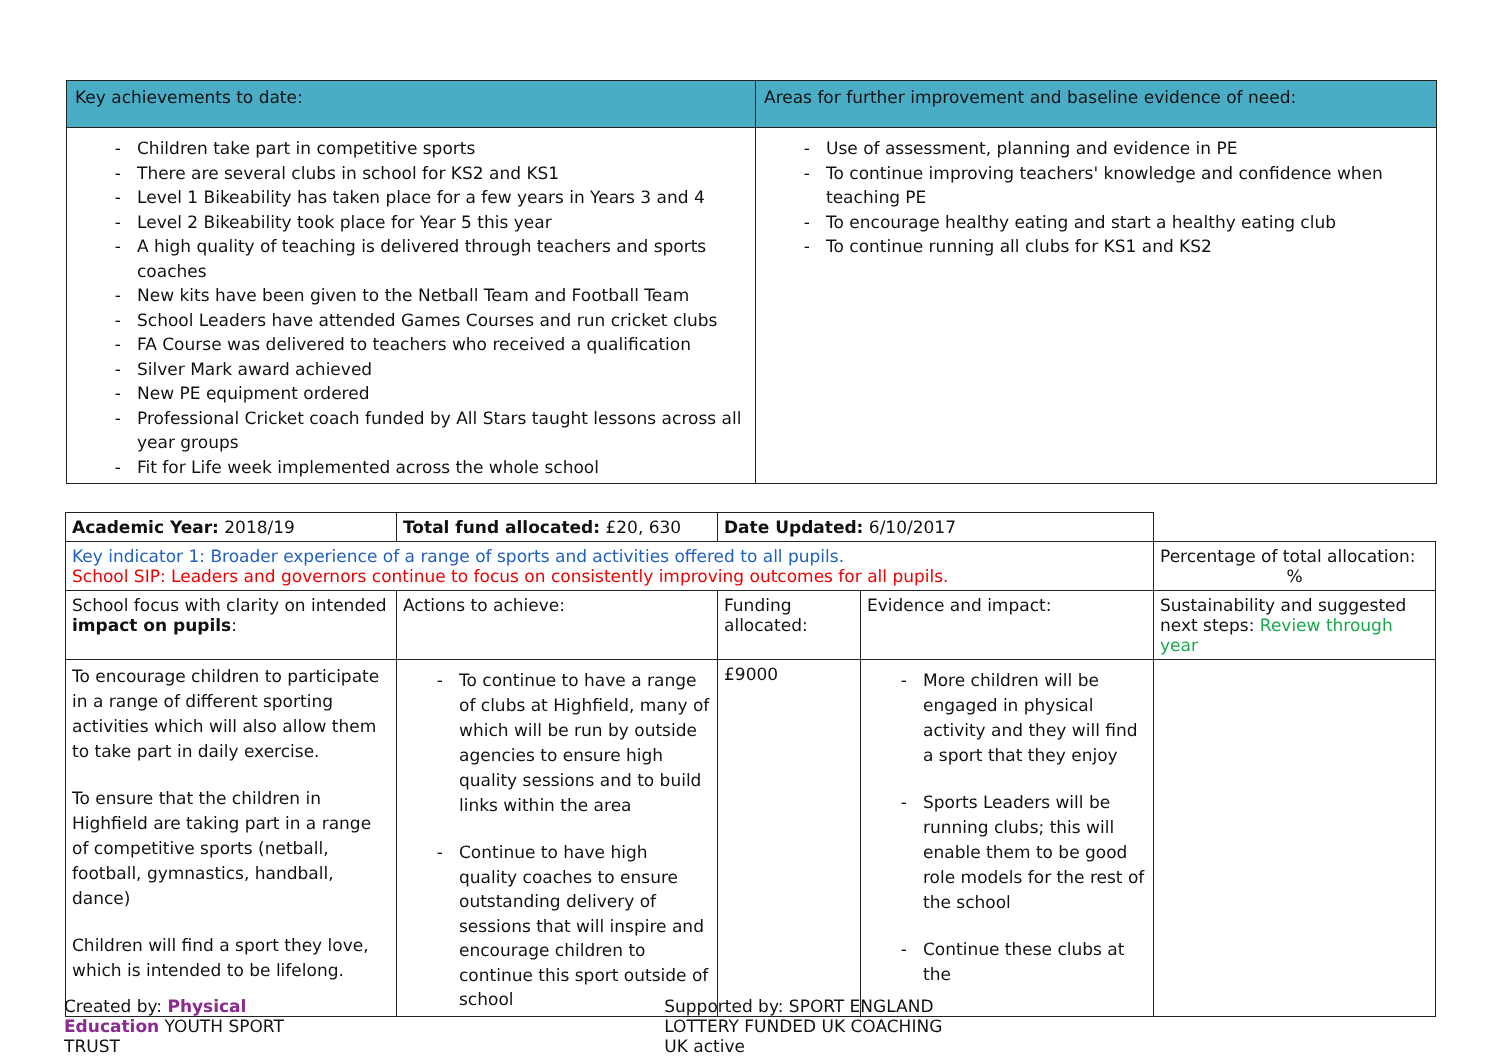| Key achievements to date: | Areas for further improvement and baseline evidence of need: |
| --- | --- |
| Children take part in competitive sports There are several clubs in school for KS2 and KS1 Level 1 Bikeability has taken place for a few years in Years 3 and 4 Level 2 Bikeability took place for Year 5 this year A high quality of teaching is delivered through teachers and sports coaches New kits have been given to the Netball Team and Football Team School Leaders have attended Games Courses and run cricket clubs FA Course was delivered to teachers who received a qualification Silver Mark award achieved New PE equipment ordered Professional Cricket coach funded by All Stars taught lessons across all year groups Fit for Life week implemented across the whole school | Use of assessment, planning and evidence in PE To continue improving teachers' knowledge and confidence when teaching PE To encourage healthy eating and start a healthy eating club To continue running all clubs for KS1 and KS2 |
| Academic Year: 2018/19 | Total fund allocated: £20, 630 | Date Updated: 6/10/2017 | | |
| Key indicator 1: Broader experience of a range of sports and activities offered to all pupils. School SIP: Leaders and governors continue to focus on consistently improving outcomes for all pupils. | | | | Percentage of total allocation: % |
| School focus with clarity on intended impact on pupils : | Actions to achieve: | Funding allocated: | Evidence and impact: | Sustainability and suggested next steps: Review through year |
| To encourage children to participate in a range of different sporting activities which will also allow them to take part in daily exercise. To ensure that the children in Highfield are taking part in a range of competitive sports (netball, football, gymnastics, handball, dance) Children will find a sport they love, which is intended to be lifelong. | To continue to have a range of clubs at Highfield, many of which will be run by outside agencies to ensure high quality sessions and to build links within the area Continue to have high quality coaches to ensure outstanding delivery of sessions that will inspire and encourage children to continue this sport outside of school | £9000 | More children will be engaged in physical activity and they will find a sport that they enjoy Sports Leaders will be running clubs; this will enable them to be good role models for the rest of the school Continue these clubs at the | |
Created by: Physical Education YOUTH SPORT TRUST Supported by: SPORT ENGLAND LOTTERY FUNDED UK COACHING UK active